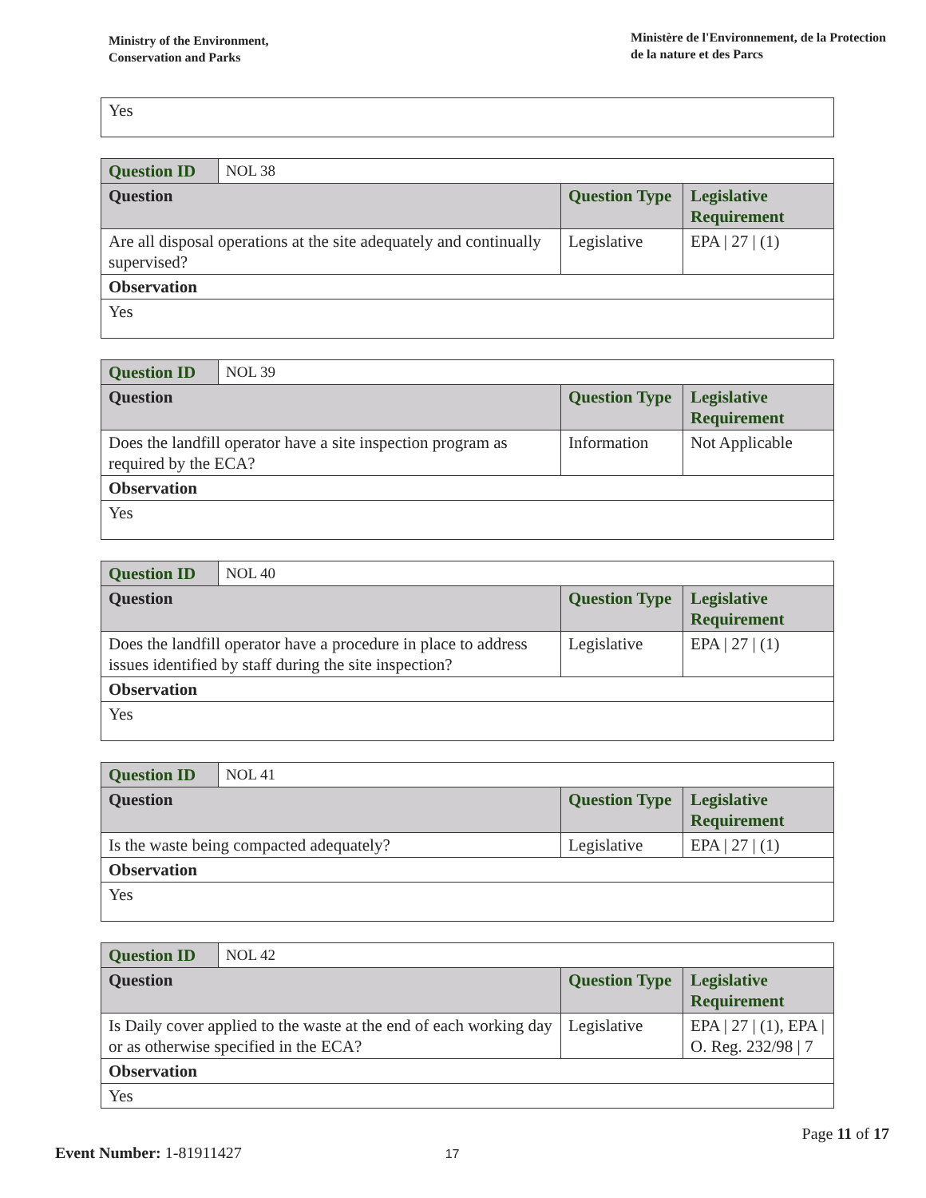Ministry of the Environment,
Conservation and Parks
Ministère de l'Environnement, de la Protection
de la nature et des Parcs
| Yes |
| Question ID | NOL 38 | | |
| Question | | Question Type | Legislative Requirement |
| Are all disposal operations at the site adequately and continually supervised? | | Legislative | EPA / 27 / (1) |
| Observation | | | |
| Yes | | | |
| Question ID | NOL 39 | | |
| Question | | Question Type | Legislative Requirement |
| Does the landfill operator have a site inspection program as required by the ECA? | | Information | Not Applicable |
| Observation | | | |
| Yes | | | |
| Question ID | NOL 40 | | |
| Question | | Question Type | Legislative Requirement |
| Does the landfill operator have a procedure in place to address issues identified by staff during the site inspection? | | Legislative | EPA / 27 / (1) |
| Observation | | | |
| Yes | | | |
| Question ID | NOL 41 | | |
| Question | | Question Type | Legislative Requirement |
| Is the waste being compacted adequately? | | Legislative | EPA / 27 / (1) |
| Observation | | | |
| Yes | | | |
| Question ID | NOL 42 | | |
| Question | | Question Type | Legislative Requirement |
| Is Daily cover applied to the waste at the end of each working day or as otherwise specified in the ECA? | | Legislative | EPA / 27 / (1), EPA / O. Reg. 232/98 / 7 |
| Observation | | | |
| Yes | | | |
Page 11 of 17
Event Number: 1-81911427 17